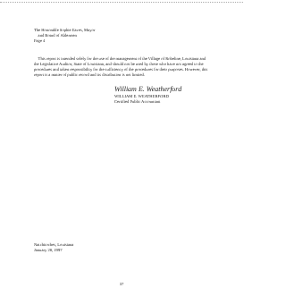The Honorable Sophie Eaves, Mayor
and Board of Aldermen
Page 4
This report is intended solely for the use of the management of the Village of Robeline, Louisiana and the Legislative Auditor, State of Louisiana, and should not be used by those who have not agreed to the procedures and taken responsibility for the sufficiency of the procedures for their purposes. However, this report is a matter of public record and its distribution is not limited.
William E. Weatherford
WILLIAM E. WEATHERFORD
Certified Public Accountant
Natchitoches, Louisiana
January 28, 1997
37